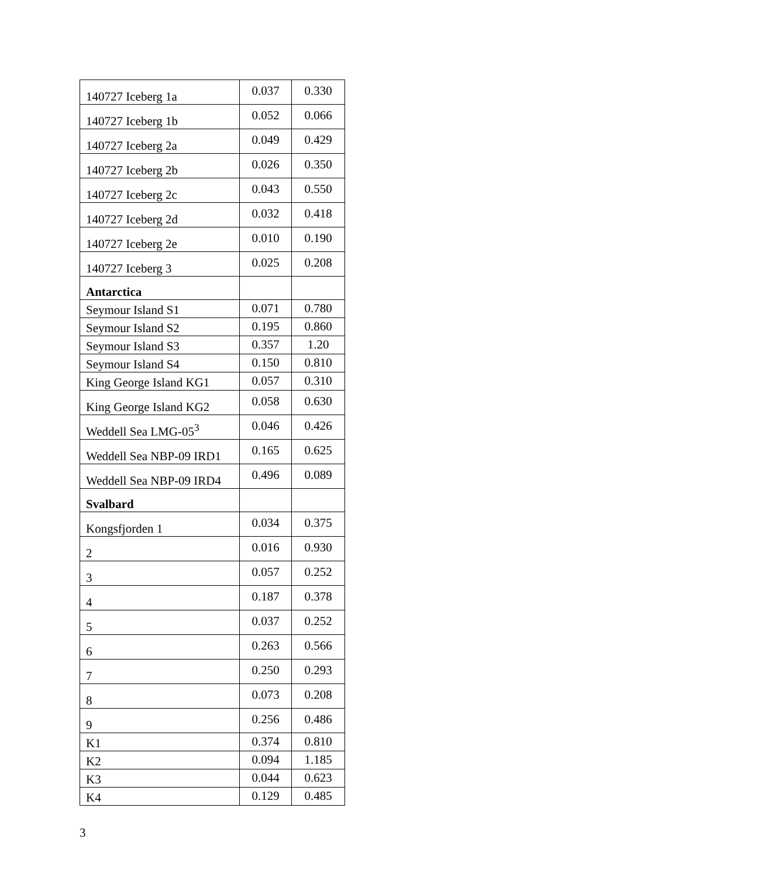| 140727 Iceberg 1a | 0.037 | 0.330 |
| 140727 Iceberg 1b | 0.052 | 0.066 |
| 140727 Iceberg 2a | 0.049 | 0.429 |
| 140727 Iceberg 2b | 0.026 | 0.350 |
| 140727 Iceberg 2c | 0.043 | 0.550 |
| 140727 Iceberg 2d | 0.032 | 0.418 |
| 140727 Iceberg 2e | 0.010 | 0.190 |
| 140727 Iceberg 3 | 0.025 | 0.208 |
| Antarctica | | |
| Seymour Island S1 | 0.071 | 0.780 |
| Seymour Island S2 | 0.195 | 0.860 |
| Seymour Island S3 | 0.357 | 1.20 |
| Seymour Island S4 | 0.150 | 0.810 |
| King George Island KG1 | 0.057 | 0.310 |
| King George Island KG2 | 0.058 | 0.630 |
| Weddell Sea LMG-05<sup>3</sup> | 0.046 | 0.426 |
| Weddell Sea NBP-09 IRD1 | 0.165 | 0.625 |
| Weddell Sea NBP-09 IRD4 | 0.496 | 0.089 |
| Svalbard | | |
| Kongsfjorden 1 | 0.034 | 0.375 |
| 2 | 0.016 | 0.930 |
| 3 | 0.057 | 0.252 |
| 4 | 0.187 | 0.378 |
| 5 | 0.037 | 0.252 |
| 6 | 0.263 | 0.566 |
| 7 | 0.250 | 0.293 |
| 8 | 0.073 | 0.208 |
| 9 | 0.256 | 0.486 |
| K1 | 0.374 | 0.810 |
| K2 | 0.094 | 1.185 |
| K3 | 0.044 | 0.623 |
| K4 | 0.129 | 0.485 |
3